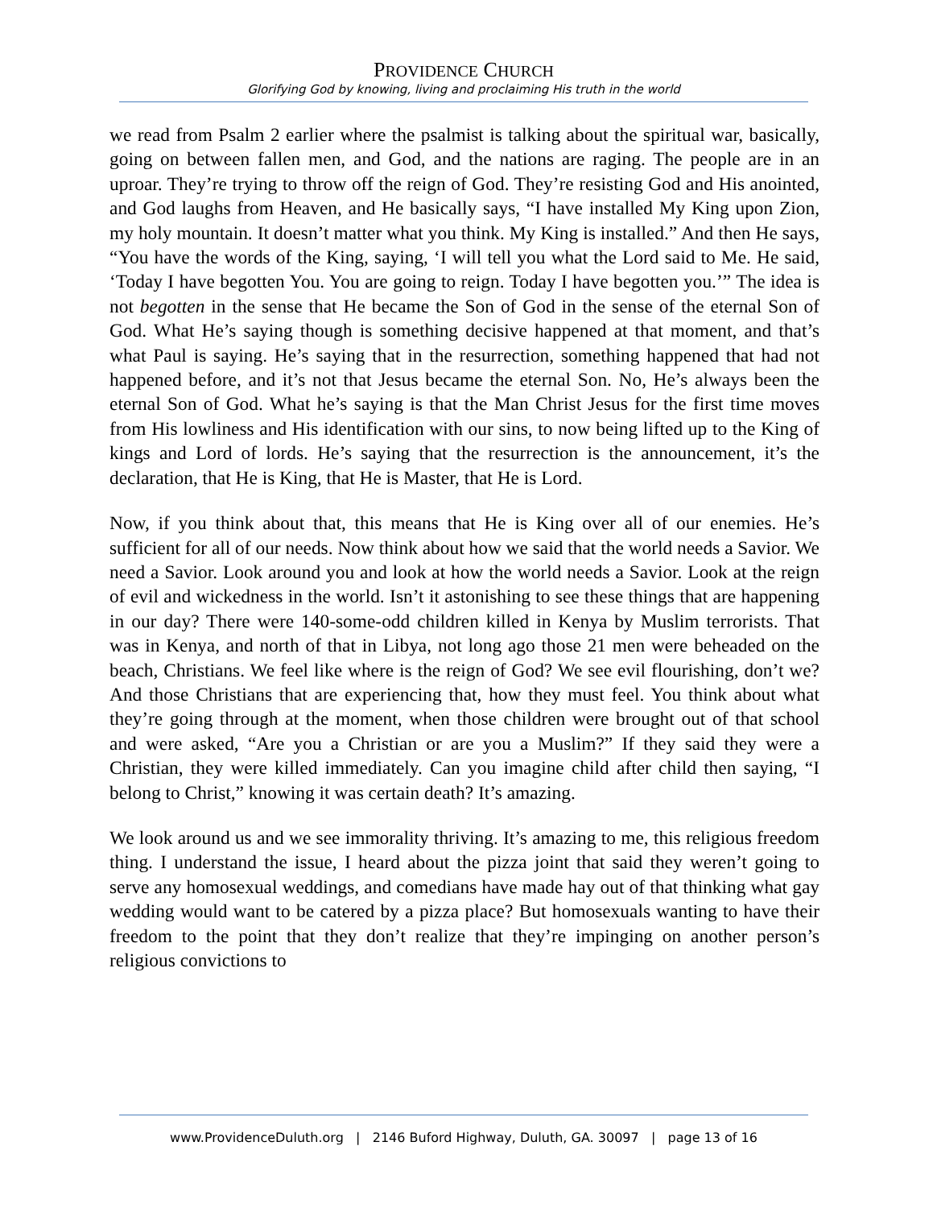PROVIDENCE CHURCH
Glorifying God by knowing, living and proclaiming His truth in the world
we read from Psalm 2 earlier where the psalmist is talking about the spiritual war, basically, going on between fallen men, and God, and the nations are raging. The people are in an uproar. They’re trying to throw off the reign of God. They’re resisting God and His anointed, and God laughs from Heaven, and He basically says, “I have installed My King upon Zion, my holy mountain. It doesn’t matter what you think. My King is installed.” And then He says, “You have the words of the King, saying, ‘I will tell you what the Lord said to Me. He said, ‘Today I have begotten You. You are going to reign. Today I have begotten you.’” The idea is not begotten in the sense that He became the Son of God in the sense of the eternal Son of God. What He’s saying though is something decisive happened at that moment, and that’s what Paul is saying. He’s saying that in the resurrection, something happened that had not happened before, and it’s not that Jesus became the eternal Son. No, He’s always been the eternal Son of God. What he’s saying is that the Man Christ Jesus for the first time moves from His lowliness and His identification with our sins, to now being lifted up to the King of kings and Lord of lords. He’s saying that the resurrection is the announcement, it’s the declaration, that He is King, that He is Master, that He is Lord.
Now, if you think about that, this means that He is King over all of our enemies. He’s sufficient for all of our needs. Now think about how we said that the world needs a Savior. We need a Savior. Look around you and look at how the world needs a Savior. Look at the reign of evil and wickedness in the world. Isn’t it astonishing to see these things that are happening in our day? There were 140-some-odd children killed in Kenya by Muslim terrorists. That was in Kenya, and north of that in Libya, not long ago those 21 men were beheaded on the beach, Christians. We feel like where is the reign of God? We see evil flourishing, don’t we? And those Christians that are experiencing that, how they must feel. You think about what they’re going through at the moment, when those children were brought out of that school and were asked, “Are you a Christian or are you a Muslim?” If they said they were a Christian, they were killed immediately. Can you imagine child after child then saying, “I belong to Christ,” knowing it was certain death? It’s amazing.
We look around us and we see immorality thriving. It’s amazing to me, this religious freedom thing. I understand the issue, I heard about the pizza joint that said they weren’t going to serve any homosexual weddings, and comedians have made hay out of that thinking what gay wedding would want to be catered by a pizza place? But homosexuals wanting to have their freedom to the point that they don’t realize that they’re impinging on another person’s religious convictions to
www.ProvidenceDuluth.org | 2146 Buford Highway, Duluth, GA. 30097 | page 13 of 16